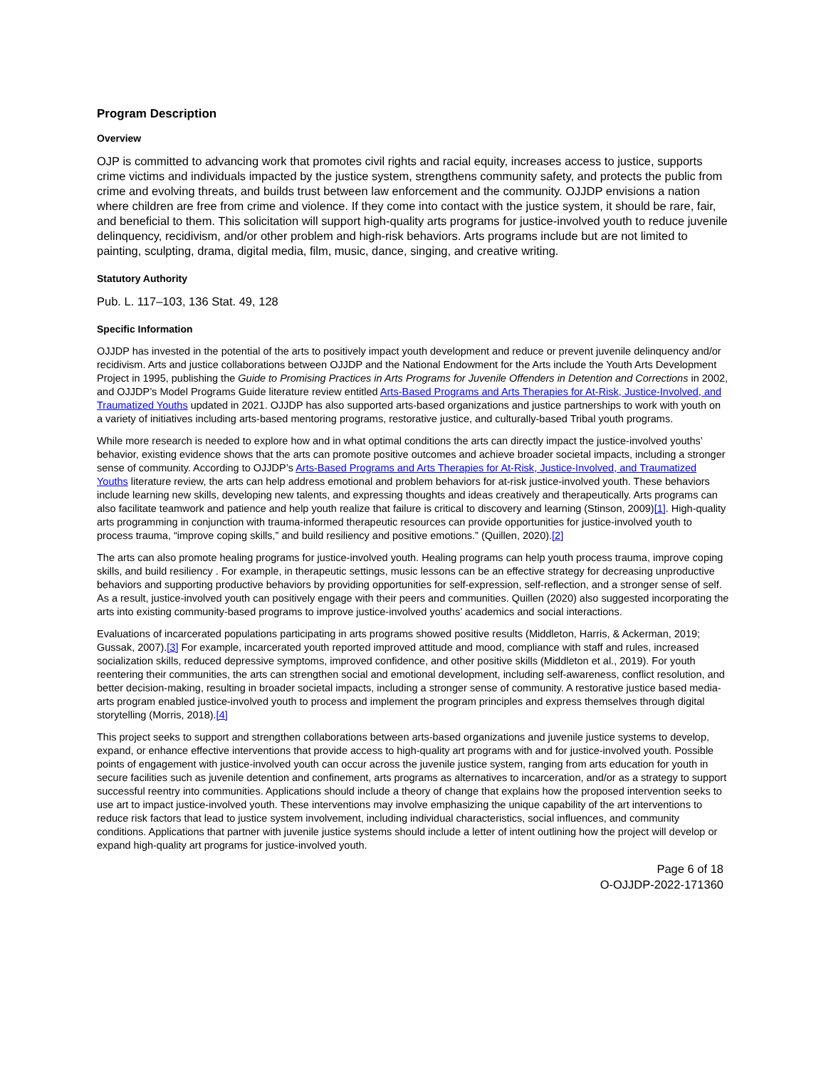Program Description
Overview
OJP is committed to advancing work that promotes civil rights and racial equity, increases access to justice, supports crime victims and individuals impacted by the justice system, strengthens community safety, and protects the public from crime and evolving threats, and builds trust between law enforcement and the community. OJJDP envisions a nation where children are free from crime and violence. If they come into contact with the justice system, it should be rare, fair, and beneficial to them. This solicitation will support high-quality arts programs for justice-involved youth to reduce juvenile delinquency, recidivism, and/or other problem and high-risk behaviors. Arts programs include but are not limited to painting, sculpting, drama, digital media, film, music, dance, singing, and creative writing.
Statutory Authority
Pub. L. 117–103, 136 Stat. 49, 128
Specific Information
OJJDP has invested in the potential of the arts to positively impact youth development and reduce or prevent juvenile delinquency and/or recidivism. Arts and justice collaborations between OJJDP and the National Endowment for the Arts include the Youth Arts Development Project in 1995, publishing the Guide to Promising Practices in Arts Programs for Juvenile Offenders in Detention and Corrections in 2002, and OJJDP’s Model Programs Guide literature review entitled Arts-Based Programs and Arts Therapies for At-Risk, Justice-Involved, and Traumatized Youths updated in 2021. OJJDP has also supported arts-based organizations and justice partnerships to work with youth on a variety of initiatives including arts-based mentoring programs, restorative justice, and culturally-based Tribal youth programs.
While more research is needed to explore how and in what optimal conditions the arts can directly impact the justice-involved youths’ behavior, existing evidence shows that the arts can promote positive outcomes and achieve broader societal impacts, including a stronger sense of community. According to OJJDP’s Arts-Based Programs and Arts Therapies for At-Risk, Justice-Involved, and Traumatized Youths literature review, the arts can help address emotional and problem behaviors for at-risk justice-involved youth. These behaviors include learning new skills, developing new talents, and expressing thoughts and ideas creatively and therapeutically. Arts programs can also facilitate teamwork and patience and help youth realize that failure is critical to discovery and learning (Stinson, 2009)[1]. High-quality arts programming in conjunction with trauma-informed therapeutic resources can provide opportunities for justice-involved youth to process trauma, “improve coping skills,” and build resiliency and positive emotions.” (Quillen, 2020).[2]
The arts can also promote healing programs for justice-involved youth. Healing programs can help youth process trauma, improve coping skills, and build resiliency . For example, in therapeutic settings, music lessons can be an effective strategy for decreasing unproductive behaviors and supporting productive behaviors by providing opportunities for self-expression, self-reflection, and a stronger sense of self. As a result, justice-involved youth can positively engage with their peers and communities. Quillen (2020) also suggested incorporating the arts into existing community-based programs to improve justice-involved youths’ academics and social interactions.
Evaluations of incarcerated populations participating in arts programs showed positive results (Middleton, Harris, & Ackerman, 2019; Gussak, 2007).[3] For example, incarcerated youth reported improved attitude and mood, compliance with staff and rules, increased socialization skills, reduced depressive symptoms, improved confidence, and other positive skills (Middleton et al., 2019). For youth reentering their communities, the arts can strengthen social and emotional development, including self-awareness, conflict resolution, and better decision-making, resulting in broader societal impacts, including a stronger sense of community. A restorative justice based media-arts program enabled justice-involved youth to process and implement the program principles and express themselves through digital storytelling (Morris, 2018).[4]
This project seeks to support and strengthen collaborations between arts-based organizations and juvenile justice systems to develop, expand, or enhance effective interventions that provide access to high-quality art programs with and for justice-involved youth. Possible points of engagement with justice-involved youth can occur across the juvenile justice system, ranging from arts education for youth in secure facilities such as juvenile detention and confinement, arts programs as alternatives to incarceration, and/or as a strategy to support successful reentry into communities. Applications should include a theory of change that explains how the proposed intervention seeks to use art to impact justice-involved youth. These interventions may involve emphasizing the unique capability of the art interventions to reduce risk factors that lead to justice system involvement, including individual characteristics, social influences, and community conditions. Applications that partner with juvenile justice systems should include a letter of intent outlining how the project will develop or expand high-quality art programs for justice-involved youth.
Page 6 of 18
O-OJJDP-2022-171360